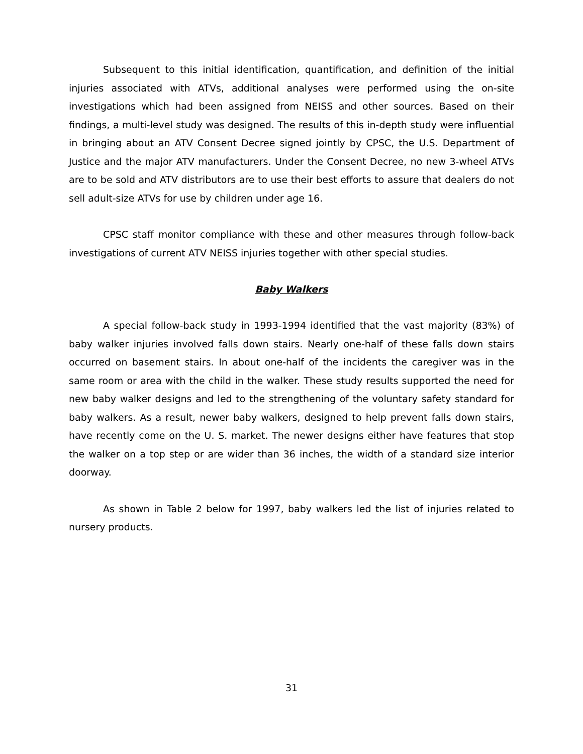Subsequent to this initial identification, quantification, and definition of the initial injuries associated with ATVs, additional analyses were performed using the on-site investigations which had been assigned from NEISS and other sources. Based on their findings, a multi-level study was designed. The results of this in-depth study were influential in bringing about an ATV Consent Decree signed jointly by CPSC, the U.S. Department of Justice and the major ATV manufacturers. Under the Consent Decree, no new 3-wheel ATVs are to be sold and ATV distributors are to use their best efforts to assure that dealers do not sell adult-size ATVs for use by children under age 16.
CPSC staff monitor compliance with these and other measures through follow-back investigations of current ATV NEISS injuries together with other special studies.
Baby Walkers
A special follow-back study in 1993-1994 identified that the vast majority (83%) of baby walker injuries involved falls down stairs. Nearly one-half of these falls down stairs occurred on basement stairs. In about one-half of the incidents the caregiver was in the same room or area with the child in the walker. These study results supported the need for new baby walker designs and led to the strengthening of the voluntary safety standard for baby walkers. As a result, newer baby walkers, designed to help prevent falls down stairs, have recently come on the U. S. market. The newer designs either have features that stop the walker on a top step or are wider than 36 inches, the width of a standard size interior doorway.
As shown in Table 2 below for 1997, baby walkers led the list of injuries related to nursery products.
31